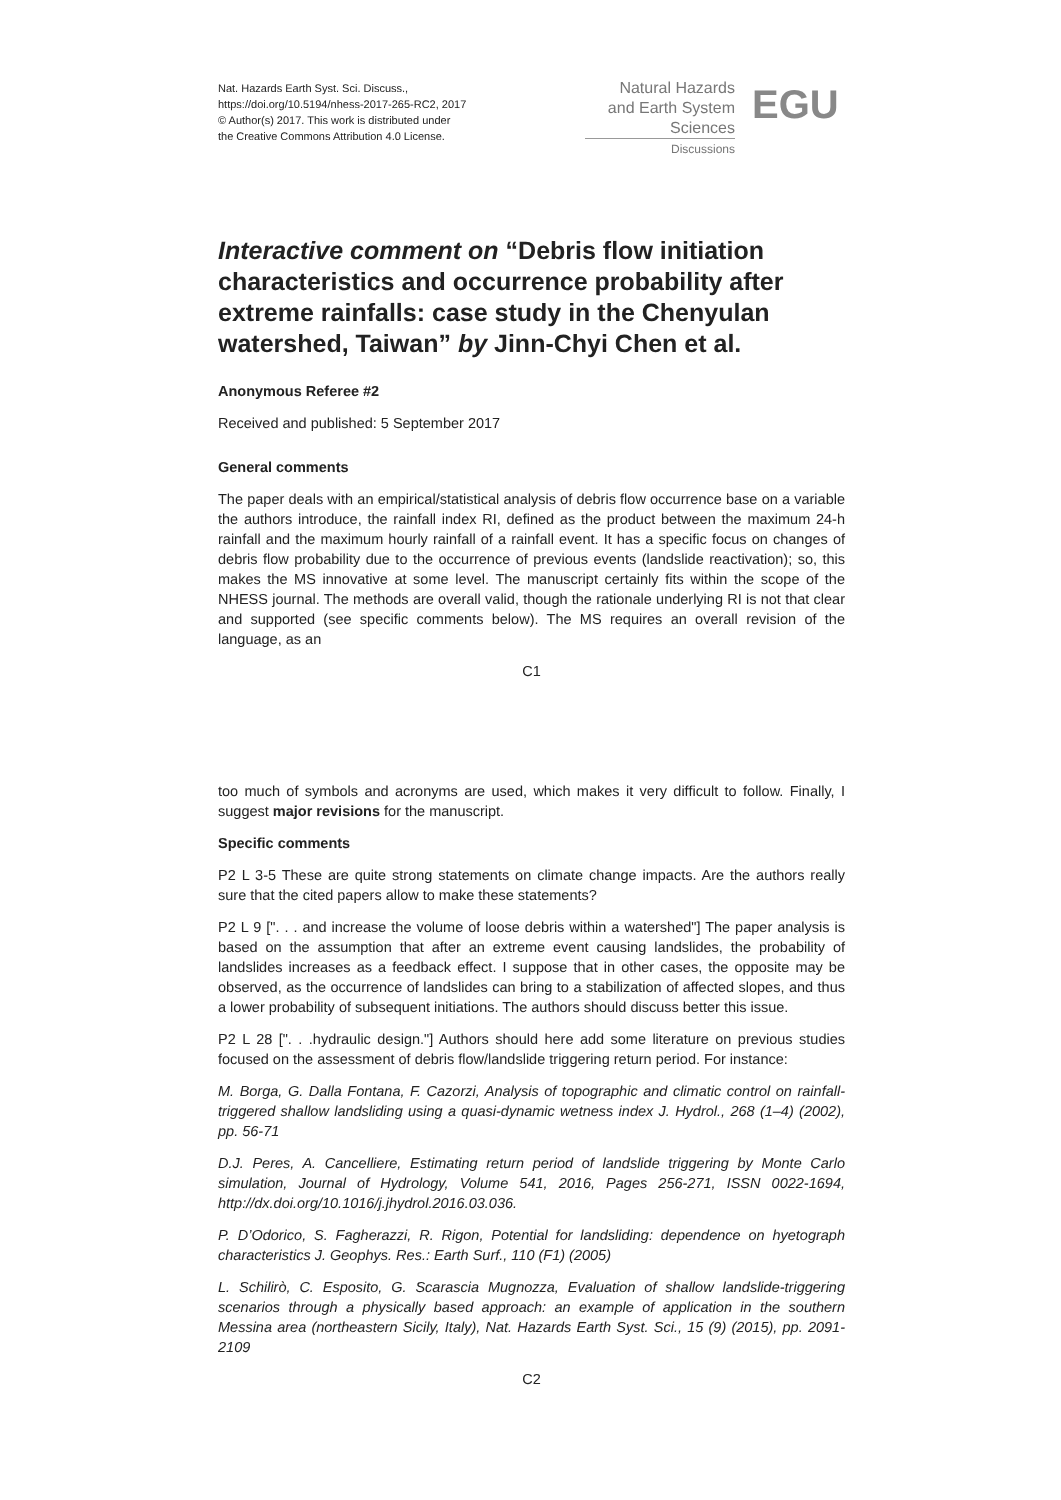Nat. Hazards Earth Syst. Sci. Discuss.,
https://doi.org/10.5194/nhess-2017-265-RC2, 2017
© Author(s) 2017. This work is distributed under
the Creative Commons Attribution 4.0 License.
Natural Hazards
and Earth System
Sciences
Discussions
EGU
Interactive comment on “Debris flow initiation characteristics and occurrence probability after extreme rainfalls: case study in the Chenyulan watershed, Taiwan” by Jinn-Chyi Chen et al.
Anonymous Referee #2
Received and published: 5 September 2017
General comments
The paper deals with an empirical/statistical analysis of debris flow occurrence base on a variable the authors introduce, the rainfall index RI, defined as the product between the maximum 24-h rainfall and the maximum hourly rainfall of a rainfall event. It has a specific focus on changes of debris flow probability due to the occurrence of previous events (landslide reactivation); so, this makes the MS innovative at some level. The manuscript certainly fits within the scope of the NHESS journal. The methods are overall valid, though the rationale underlying RI is not that clear and supported (see specific comments below). The MS requires an overall revision of the language, as an
C1
too much of symbols and acronyms are used, which makes it very difficult to follow. Finally, I suggest major revisions for the manuscript.
Specific comments
P2 L 3-5 These are quite strong statements on climate change impacts. Are the authors really sure that the cited papers allow to make these statements?
P2 L 9 [". . . and increase the volume of loose debris within a watershed"] The paper analysis is based on the assumption that after an extreme event causing landslides, the probability of landslides increases as a feedback effect. I suppose that in other cases, the opposite may be observed, as the occurrence of landslides can bring to a stabilization of affected slopes, and thus a lower probability of subsequent initiations. The authors should discuss better this issue.
P2 L 28 [". . .hydraulic design."] Authors should here add some literature on previous studies focused on the assessment of debris flow/landslide triggering return period. For instance:
M. Borga, G. Dalla Fontana, F. Cazorzi, Analysis of topographic and climatic control on rainfall-triggered shallow landsliding using a quasi-dynamic wetness index J. Hydrol., 268 (1–4) (2002), pp. 56-71
D.J. Peres, A. Cancelliere, Estimating return period of landslide triggering by Monte Carlo simulation, Journal of Hydrology, Volume 541, 2016, Pages 256-271, ISSN 0022-1694, http://dx.doi.org/10.1016/j.jhydrol.2016.03.036.
P. D’Odorico, S. Fagherazzi, R. Rigon, Potential for landsliding: dependence on hyetograph characteristics J. Geophys. Res.: Earth Surf., 110 (F1) (2005)
L. Schilirò, C. Esposito, G. Scarascia Mugnozza, Evaluation of shallow landslide-triggering scenarios through a physically based approach: an example of application in the southern Messina area (northeastern Sicily, Italy), Nat. Hazards Earth Syst. Sci., 15 (9) (2015), pp. 2091-2109
C2